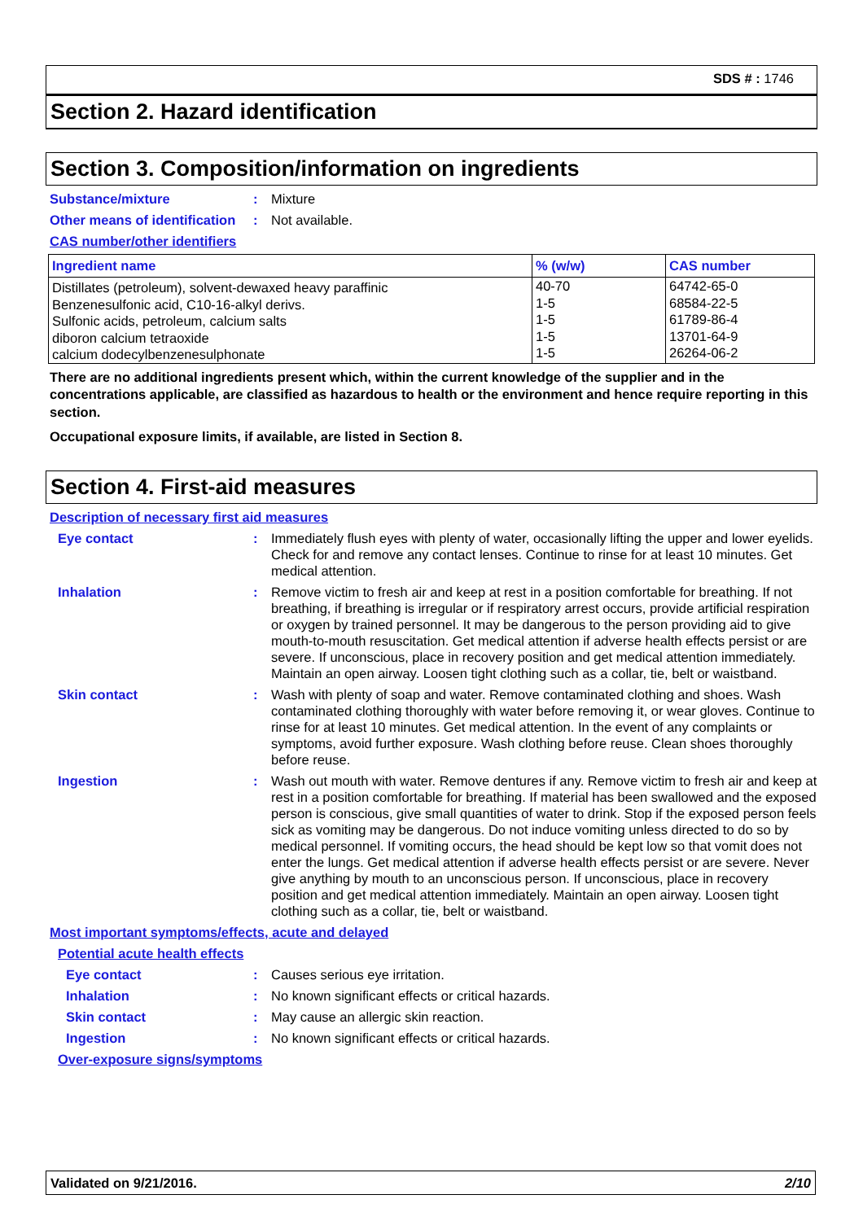SDS # : 1746
Section 2. Hazard identification
Section 3. Composition/information on ingredients
Substance/mixture : Mixture
Other means of identification
: Not available.
CAS number/other identifiers
| Ingredient name | % (w/w) | CAS number |
| --- | --- | --- |
| Distillates (petroleum), solvent-dewaxed heavy paraffinic Benzenesulfonic acid, C10-16-alkyl derivs. Sulfonic acids, petroleum, calcium salts diboron calcium tetraoxide calcium dodecylbenzenesulphonate | 40-70 1-5 1-5 1-5 1-5 | 64742-65-0 68584-22-5 61789-86-4 13701-64-9 26264-06-2 |
There are no additional ingredients present which, within the current knowledge of the supplier and in the concentrations applicable, are classified as hazardous to health or the environment and hence require reporting in this section.
Occupational exposure limits, if available, are listed in Section 8.
Section 4. First-aid measures
Description of necessary first aid measures
Eye contact : Immediately flush eyes with plenty of water, occasionally lifting the upper and lower eyelids. Check for and remove any contact lenses. Continue to rinse for at least 10 minutes. Get medical attention.
Inhalation : Remove victim to fresh air and keep at rest in a position comfortable for breathing. If not breathing, if breathing is irregular or if respiratory arrest occurs, provide artificial respiration or oxygen by trained personnel. It may be dangerous to the person providing aid to give mouth-to-mouth resuscitation. Get medical attention if adverse health effects persist or are severe. If unconscious, place in recovery position and get medical attention immediately. Maintain an open airway. Loosen tight clothing such as a collar, tie, belt or waistband.
Skin contact : Wash with plenty of soap and water. Remove contaminated clothing and shoes. Wash contaminated clothing thoroughly with water before removing it, or wear gloves. Continue to rinse for at least 10 minutes. Get medical attention. In the event of any complaints or symptoms, avoid further exposure. Wash clothing before reuse. Clean shoes thoroughly before reuse.
Ingestion : Wash out mouth with water. Remove dentures if any. Remove victim to fresh air and keep at rest in a position comfortable for breathing. If material has been swallowed and the exposed person is conscious, give small quantities of water to drink. Stop if the exposed person feels sick as vomiting may be dangerous. Do not induce vomiting unless directed to do so by medical personnel. If vomiting occurs, the head should be kept low so that vomit does not enter the lungs. Get medical attention if adverse health effects persist or are severe. Never give anything by mouth to an unconscious person. If unconscious, place in recovery position and get medical attention immediately. Maintain an open airway. Loosen tight clothing such as a collar, tie, belt or waistband.
Most important symptoms/effects, acute and delayed
Potential acute health effects
Eye contact : Causes serious eye irritation.
Inhalation : No known significant effects or critical hazards.
Skin contact : May cause an allergic skin reaction.
Ingestion : No known significant effects or critical hazards.
Over-exposure signs/symptoms
Validated on 9/21/2016. 2/10